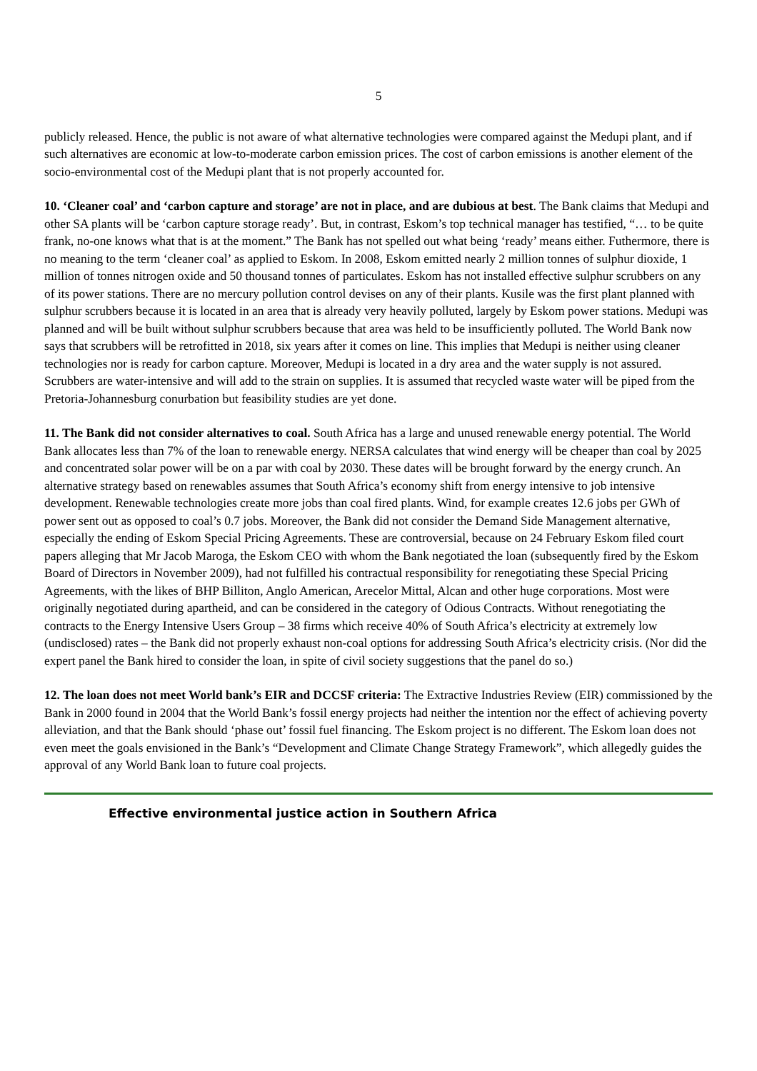5
publicly released. Hence, the public is not aware of what alternative technologies were compared against the Medupi plant, and if such alternatives are economic at low-to-moderate carbon emission prices. The cost of carbon emissions is another element of the socio-environmental cost of the Medupi plant that is not properly accounted for.
10. ‘Cleaner coal’ and ‘carbon capture and storage’ are not in place, and are dubious at best. The Bank claims that Medupi and other SA plants will be ‘carbon capture storage ready’. But, in contrast, Eskom’s top technical manager has testified, “… to be quite frank, no-one knows what that is at the moment.” The Bank has not spelled out what being ‘ready’ means either. Futhermore, there is no meaning to the term ‘cleaner coal’ as applied to Eskom. In 2008, Eskom emitted nearly 2 million tonnes of sulphur dioxide, 1 million of tonnes nitrogen oxide and 50 thousand tonnes of particulates. Eskom has not installed effective sulphur scrubbers on any of its power stations. There are no mercury pollution control devises on any of their plants. Kusile was the first plant planned with sulphur scrubbers because it is located in an area that is already very heavily polluted, largely by Eskom power stations. Medupi was planned and will be built without sulphur scrubbers because that area was held to be insufficiently polluted. The World Bank now says that scrubbers will be retrofitted in 2018, six years after it comes on line. This implies that Medupi is neither using cleaner technologies nor is ready for carbon capture. Moreover, Medupi is located in a dry area and the water supply is not assured. Scrubbers are water-intensive and will add to the strain on supplies. It is assumed that recycled waste water will be piped from the Pretoria-Johannesburg conurbation but feasibility studies are yet done.
11. The Bank did not consider alternatives to coal. South Africa has a large and unused renewable energy potential. The World Bank allocates less than 7% of the loan to renewable energy. NERSA calculates that wind energy will be cheaper than coal by 2025 and concentrated solar power will be on a par with coal by 2030. These dates will be brought forward by the energy crunch. An alternative strategy based on renewables assumes that South Africa’s economy shift from energy intensive to job intensive development. Renewable technologies create more jobs than coal fired plants. Wind, for example creates 12.6 jobs per GWh of power sent out as opposed to coal’s 0.7 jobs. Moreover, the Bank did not consider the Demand Side Management alternative, especially the ending of Eskom Special Pricing Agreements. These are controversial, because on 24 February Eskom filed court papers alleging that Mr Jacob Maroga, the Eskom CEO with whom the Bank negotiated the loan (subsequently fired by the Eskom Board of Directors in November 2009), had not fulfilled his contractual responsibility for renegotiating these Special Pricing Agreements, with the likes of BHP Billiton, Anglo American, Arecelor Mittal, Alcan and other huge corporations. Most were originally negotiated during apartheid, and can be considered in the category of Odious Contracts. Without renegotiating the contracts to the Energy Intensive Users Group – 38 firms which receive 40% of South Africa’s electricity at extremely low (undisclosed) rates – the Bank did not properly exhaust non-coal options for addressing South Africa’s electricity crisis. (Nor did the expert panel the Bank hired to consider the loan, in spite of civil society suggestions that the panel do so.)
12. The loan does not meet World bank’s EIR and DCCSF criteria: The Extractive Industries Review (EIR) commissioned by the Bank in 2000 found in 2004 that the World Bank’s fossil energy projects had neither the intention nor the effect of achieving poverty alleviation, and that the Bank should ‘phase out’ fossil fuel financing. The Eskom project is no different. The Eskom loan does not even meet the goals envisioned in the Bank’s “Development and Climate Change Strategy Framework”, which allegedly guides the approval of any World Bank loan to future coal projects.
Effective environmental justice action in Southern Africa